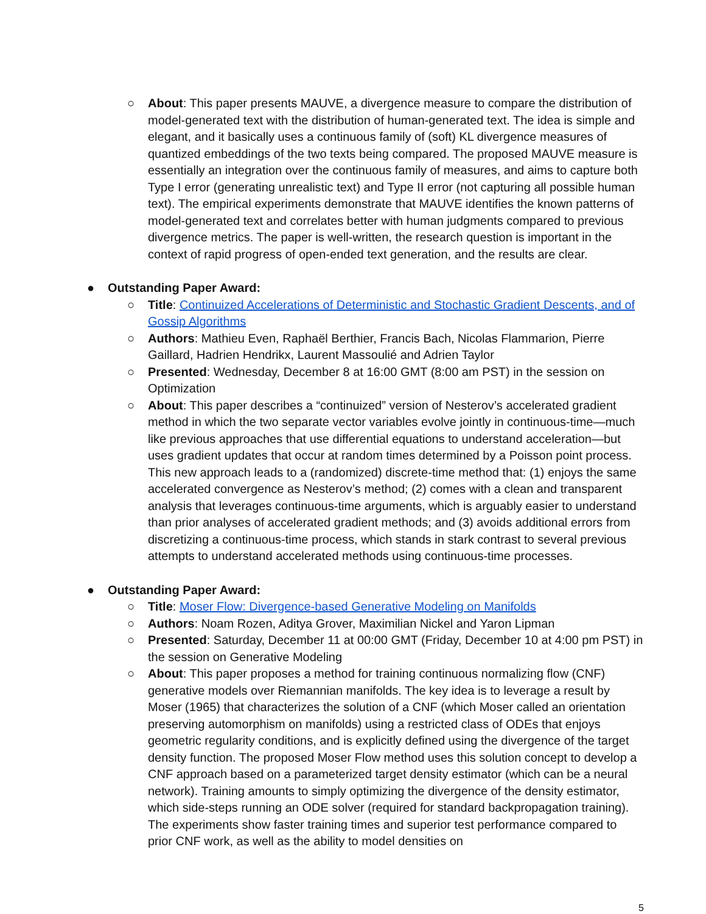○ About: This paper presents MAUVE, a divergence measure to compare the distribution of model-generated text with the distribution of human-generated text. The idea is simple and elegant, and it basically uses a continuous family of (soft) KL divergence measures of quantized embeddings of the two texts being compared. The proposed MAUVE measure is essentially an integration over the continuous family of measures, and aims to capture both Type I error (generating unrealistic text) and Type II error (not capturing all possible human text). The empirical experiments demonstrate that MAUVE identifies the known patterns of model-generated text and correlates better with human judgments compared to previous divergence metrics. The paper is well-written, the research question is important in the context of rapid progress of open-ended text generation, and the results are clear.
● Outstanding Paper Award:
○ Title: Continuized Accelerations of Deterministic and Stochastic Gradient Descents, and of Gossip Algorithms
○ Authors: Mathieu Even, Raphaël Berthier, Francis Bach, Nicolas Flammarion, Pierre Gaillard, Hadrien Hendrikx, Laurent Massoulié and Adrien Taylor
○ Presented: Wednesday, December 8 at 16:00 GMT (8:00 am PST) in the session on Optimization
○ About: This paper describes a “continuized” version of Nesterov’s accelerated gradient method in which the two separate vector variables evolve jointly in continuous-time—much like previous approaches that use differential equations to understand acceleration—but uses gradient updates that occur at random times determined by a Poisson point process. This new approach leads to a (randomized) discrete-time method that: (1) enjoys the same accelerated convergence as Nesterov’s method; (2) comes with a clean and transparent analysis that leverages continuous-time arguments, which is arguably easier to understand than prior analyses of accelerated gradient methods; and (3) avoids additional errors from discretizing a continuous-time process, which stands in stark contrast to several previous attempts to understand accelerated methods using continuous-time processes.
● Outstanding Paper Award:
○ Title: Moser Flow: Divergence-based Generative Modeling on Manifolds
○ Authors: Noam Rozen, Aditya Grover, Maximilian Nickel and Yaron Lipman
○ Presented: Saturday, December 11 at 00:00 GMT (Friday, December 10 at 4:00 pm PST) in the session on Generative Modeling
○ About: This paper proposes a method for training continuous normalizing flow (CNF) generative models over Riemannian manifolds. The key idea is to leverage a result by Moser (1965) that characterizes the solution of a CNF (which Moser called an orientation preserving automorphism on manifolds) using a restricted class of ODEs that enjoys geometric regularity conditions, and is explicitly defined using the divergence of the target density function. The proposed Moser Flow method uses this solution concept to develop a CNF approach based on a parameterized target density estimator (which can be a neural network). Training amounts to simply optimizing the divergence of the density estimator, which side-steps running an ODE solver (required for standard backpropagation training). The experiments show faster training times and superior test performance compared to prior CNF work, as well as the ability to model densities on
5